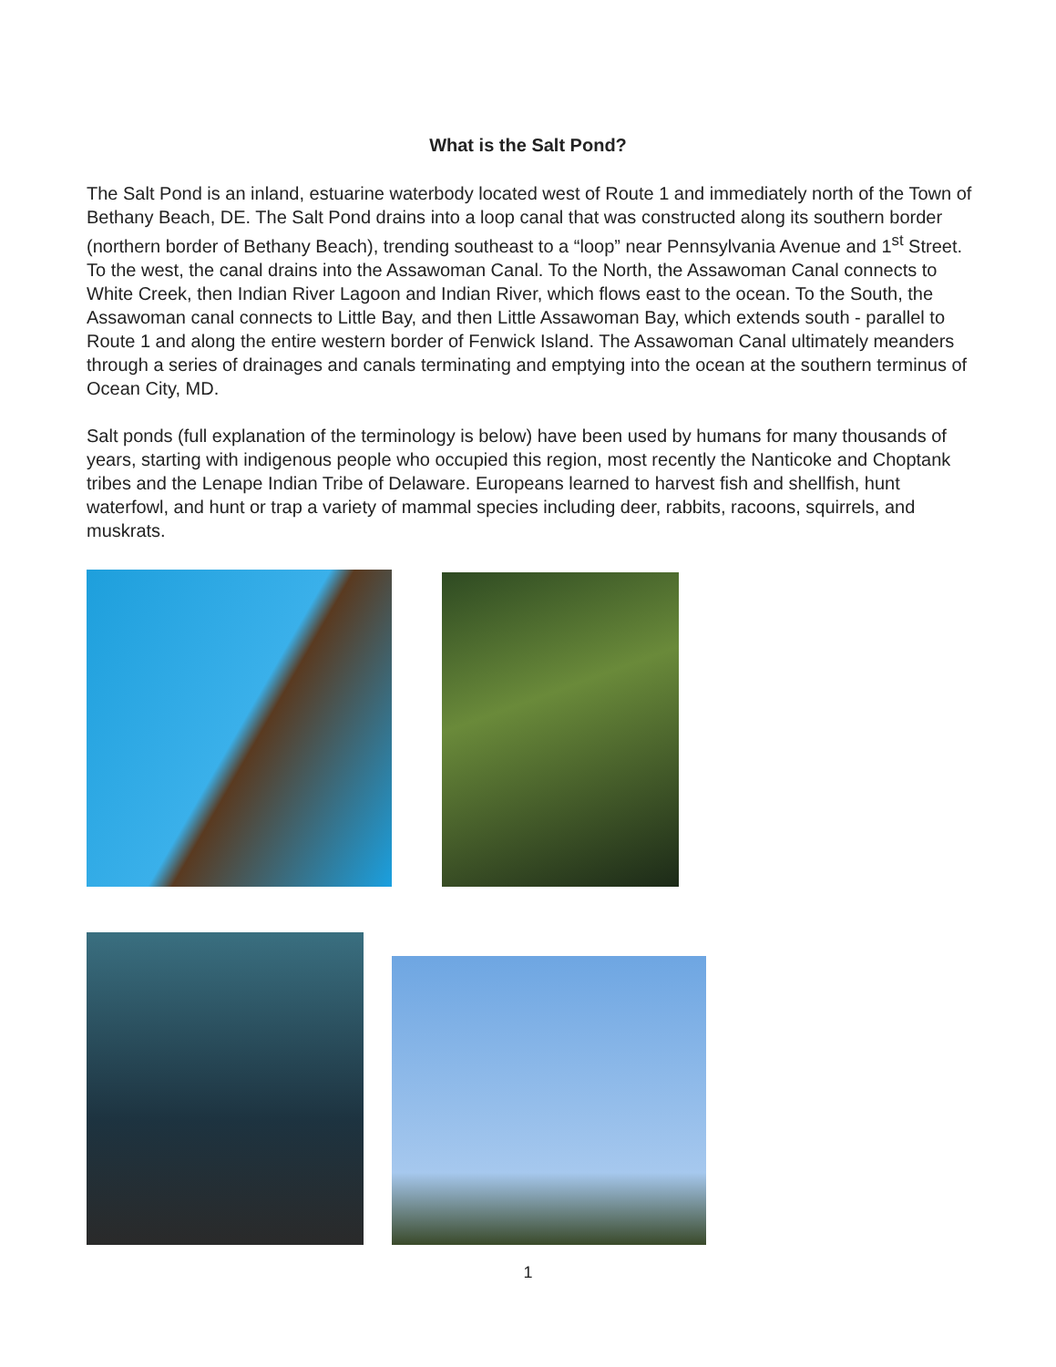What is the Salt Pond?
The Salt Pond is an inland, estuarine waterbody located west of Route 1 and immediately north of the Town of Bethany Beach, DE. The Salt Pond drains into a loop canal that was constructed along its southern border (northern border of Bethany Beach), trending southeast to a “loop” near Pennsylvania Avenue and 1<sup>st</sup> Street. To the west, the canal drains into the Assawoman Canal. To the North, the Assawoman Canal connects to White Creek, then Indian River Lagoon and Indian River, which flows east to the ocean. To the South, the Assawoman canal connects to Little Bay, and then Little Assawoman Bay, which extends south - parallel to Route 1 and along the entire western border of Fenwick Island. The Assawoman Canal ultimately meanders through a series of drainages and canals terminating and emptying into the ocean at the southern terminus of Ocean City, MD.
Salt ponds (full explanation of the terminology is below) have been used by humans for many thousands of years, starting with indigenous people who occupied this region, most recently the Nanticoke and Choptank tribes and the Lenape Indian Tribe of Delaware. Europeans learned to harvest fish and shellfish, hunt waterfowl, and hunt or trap a variety of mammal species including deer, rabbits, racoons, squirrels, and muskrats.
1